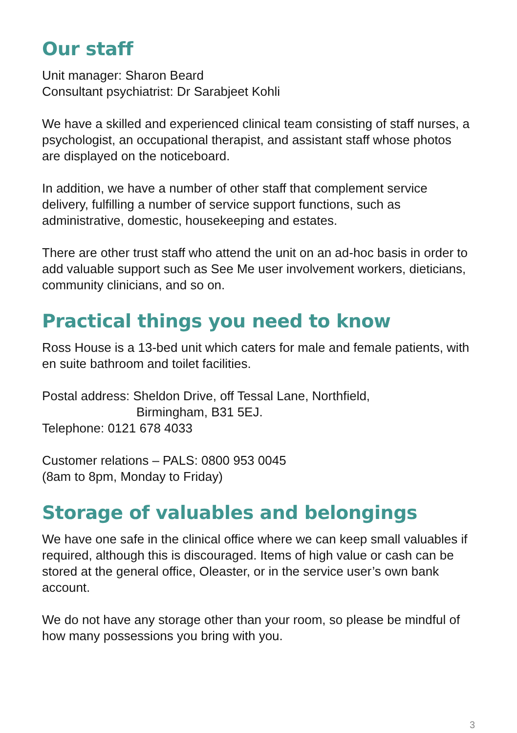Our staff
Unit manager: Sharon Beard
Consultant psychiatrist: Dr Sarabjeet Kohli
We have a skilled and experienced clinical team consisting of staff nurses, a psychologist, an occupational therapist, and assistant staff whose photos are displayed on the noticeboard.
In addition, we have a number of other staff that complement service delivery, fulfilling a number of service support functions, such as administrative, domestic, housekeeping and estates.
There are other trust staff who attend the unit on an ad-hoc basis in order to add valuable support such as See Me user involvement workers, dieticians, community clinicians, and so on.
Practical things you need to know
Ross House is a 13-bed unit which caters for male and female patients, with en suite bathroom and toilet facilities.
Postal address: Sheldon Drive, off Tessal Lane, Northfield,
Birmingham, B31 5EJ.
Telephone: 0121 678 4033
Customer relations – PALS: 0800 953 0045
(8am to 8pm, Monday to Friday)
Storage of valuables and belongings
We have one safe in the clinical office where we can keep small valuables if required, although this is discouraged. Items of high value or cash can be stored at the general office, Oleaster, or in the service user’s own bank account.
We do not have any storage other than your room, so please be mindful of how many possessions you bring with you.
3